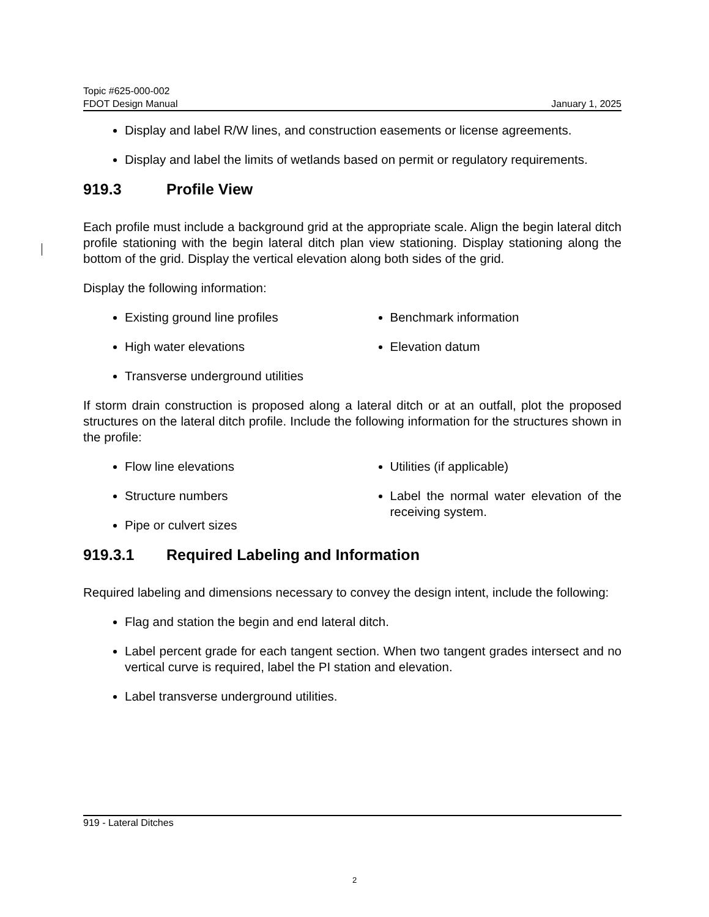Topic #625-000-002
FDOT Design Manual January 1, 2025
Display and label R/W lines, and construction easements or license agreements.
Display and label the limits of wetlands based on permit or regulatory requirements.
919.3 Profile View
Each profile must include a background grid at the appropriate scale. Align the begin lateral ditch profile stationing with the begin lateral ditch plan view stationing. Display stationing along the bottom of the grid. Display the vertical elevation along both sides of the grid.
Display the following information:
Existing ground line profiles
High water elevations
Transverse underground utilities
Benchmark information
Elevation datum
If storm drain construction is proposed along a lateral ditch or at an outfall, plot the proposed structures on the lateral ditch profile. Include the following information for the structures shown in the profile:
Flow line elevations
Structure numbers
Pipe or culvert sizes
Utilities (if applicable)
Label the normal water elevation of the receiving system.
919.3.1 Required Labeling and Information
Required labeling and dimensions necessary to convey the design intent, include the following:
Flag and station the begin and end lateral ditch.
Label percent grade for each tangent section. When two tangent grades intersect and no vertical curve is required, label the PI station and elevation.
Label transverse underground utilities.
919 - Lateral Ditches
2